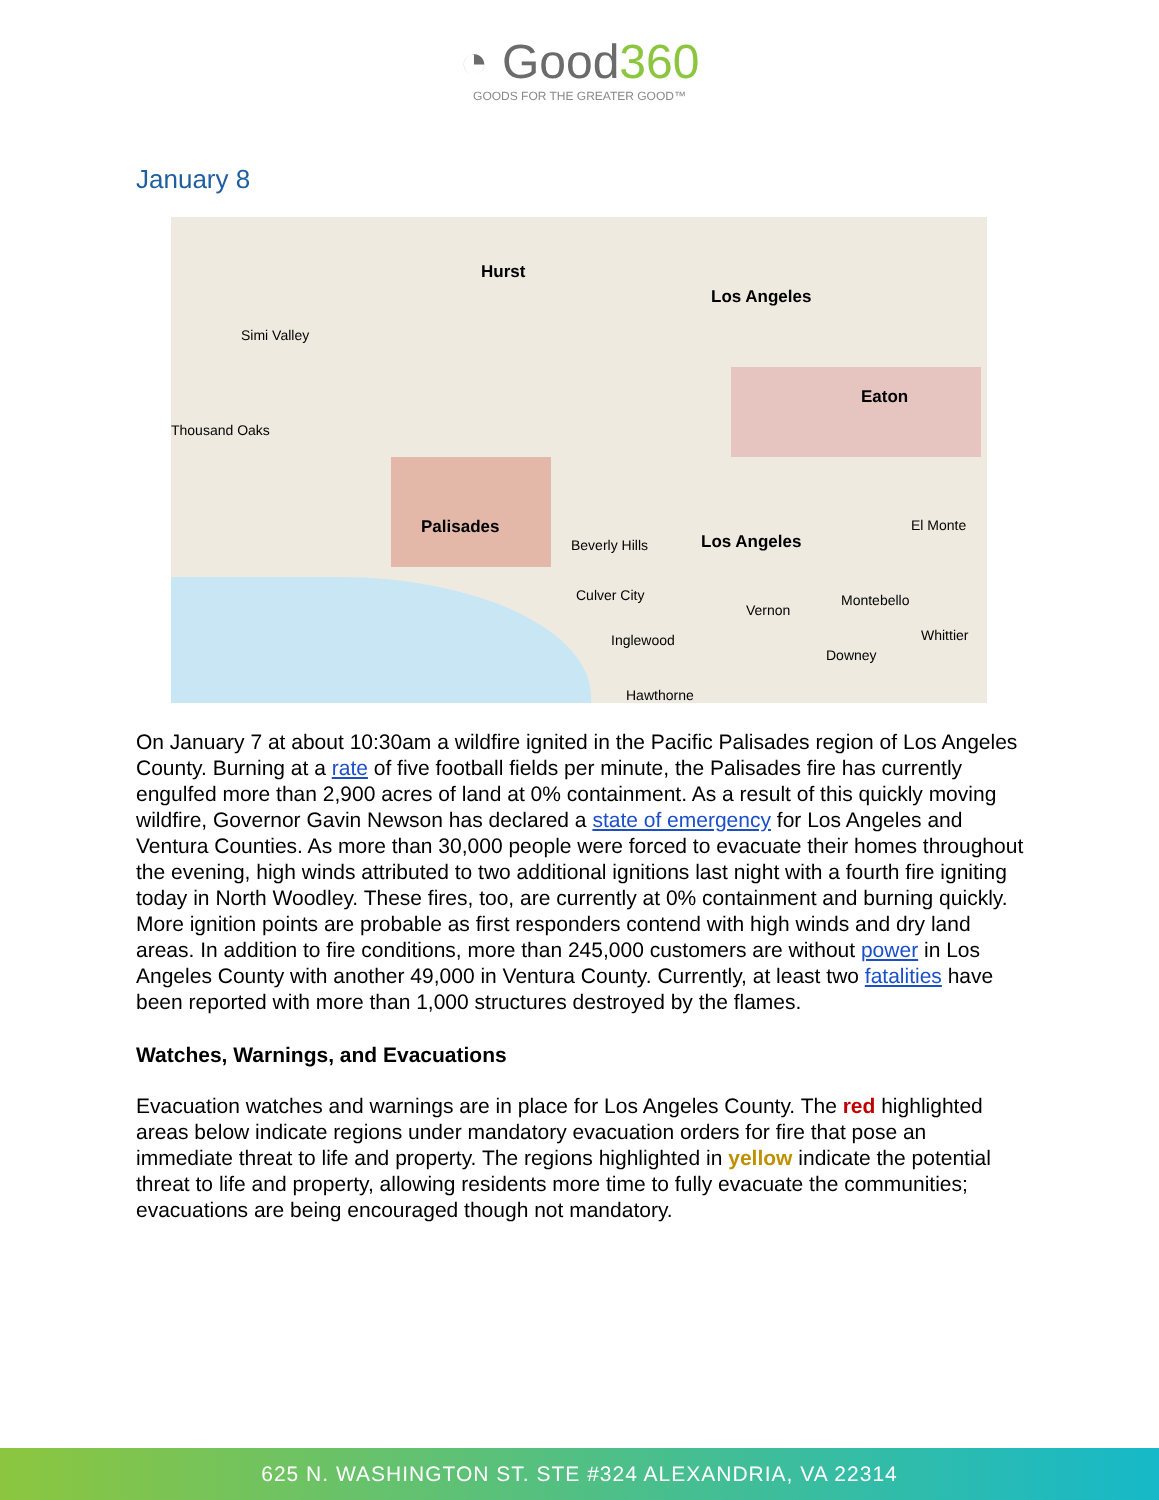◔ Good360
GOODS FOR THE GREATER GOOD™
January 8
Hurst
Los Angeles
Simi Valley
Eaton
Thousand Oaks
Palisades
Beverly Hills Los Angeles
El Monte
Culver City
Vernon
Montebello
Inglewood
Downey
Whittier
Hawthorne
On January 7 at about 10:30am a wildfire ignited in the Pacific Palisades region of Los Angeles County. Burning at a rate of five football fields per minute, the Palisades fire has currently engulfed more than 2,900 acres of land at 0% containment. As a result of this quickly moving wildfire, Governor Gavin Newson has declared a state of emergency for Los Angeles and Ventura Counties. As more than 30,000 people were forced to evacuate their homes throughout the evening, high winds attributed to two additional ignitions last night with a fourth fire igniting today in North Woodley. These fires, too, are currently at 0% containment and burning quickly. More ignition points are probable as first responders contend with high winds and dry land areas. In addition to fire conditions, more than 245,000 customers are without power in Los Angeles County with another 49,000 in Ventura County. Currently, at least two fatalities have been reported with more than 1,000 structures destroyed by the flames.
Watches, Warnings, and Evacuations
Evacuation watches and warnings are in place for Los Angeles County. The red highlighted areas below indicate regions under mandatory evacuation orders for fire that pose an immediate threat to life and property. The regions highlighted in yellow indicate the potential threat to life and property, allowing residents more time to fully evacuate the communities; evacuations are being encouraged though not mandatory.
625 N. WASHINGTON ST. STE #324 ALEXANDRIA, VA 22314